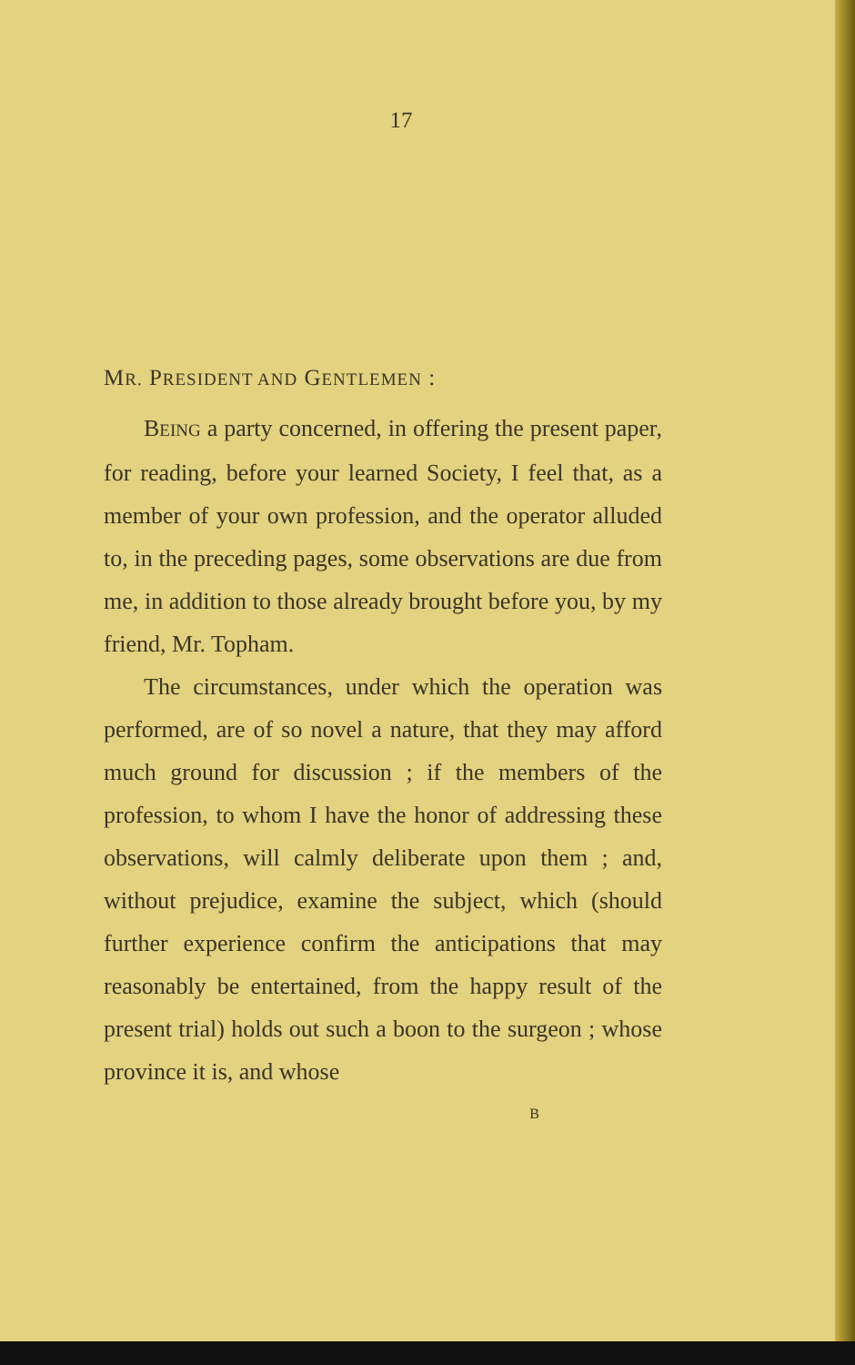17
MR. PRESIDENT AND GENTLEMEN :
BEING a party concerned, in offering the present paper, for reading, before your learned Society, I feel that, as a member of your own profession, and the operator alluded to, in the preceding pages, some observations are due from me, in addition to those already brought before you, by my friend, Mr. Topham.
The circumstances, under which the operation was performed, are of so novel a nature, that they may afford much ground for discussion ; if the members of the profession, to whom I have the honor of addressing these observations, will calmly deliberate upon them ; and, without prejudice, examine the subject, which (should further experience confirm the anticipations that may reasonably be entertained, from the happy result of the present trial) holds out such a boon to the surgeon ; whose province it is, and whose
B